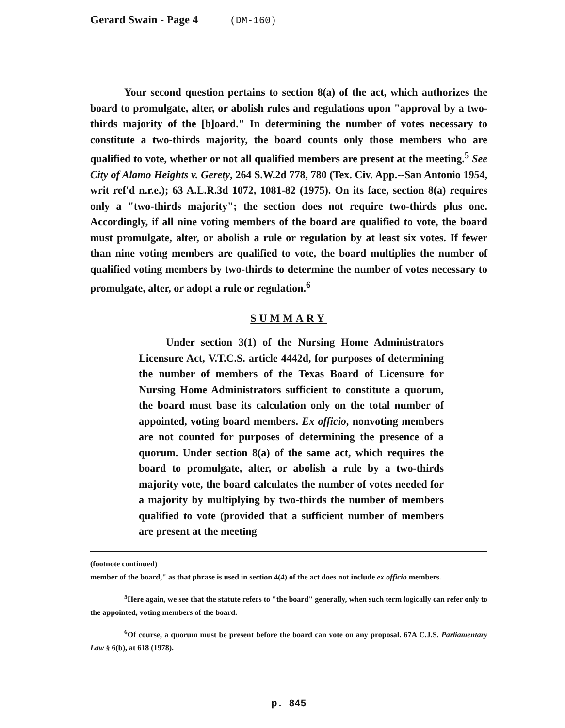Gerard Swain - Page 4 (DM-160)
Your second question pertains to section 8(a) of the act, which authorizes the board to promulgate, alter, or abolish rules and regulations upon "approval by a two-thirds majority of the [b]oard." In determining the number of votes necessary to constitute a two-thirds majority, the board counts only those members who are qualified to vote, whether or not all qualified members are present at the meeting.<sup>5</sup> See City of Alamo Heights v. Gerety, 264 S.W.2d 778, 780 (Tex. Civ. App.--San Antonio 1954, writ ref'd n.r.e.); 63 A.L.R.3d 1072, 1081-82 (1975). On its face, section 8(a) requires only a "two-thirds majority"; the section does not require two-thirds plus one. Accordingly, if all nine voting members of the board are qualified to vote, the board must promulgate, alter, or abolish a rule or regulation by at least six votes. If fewer than nine voting members are qualified to vote, the board multiplies the number of qualified voting members by two-thirds to determine the number of votes necessary to promulgate, alter, or adopt a rule or regulation.<sup>6</sup>
SUMMARY
Under section 3(1) of the Nursing Home Administrators Licensure Act, V.T.C.S. article 4442d, for purposes of determining the number of members of the Texas Board of Licensure for Nursing Home Administrators sufficient to constitute a quorum, the board must base its calculation only on the total number of appointed, voting board members. Ex officio, nonvoting members are not counted for purposes of determining the presence of a quorum. Under section 8(a) of the same act, which requires the board to promulgate, alter, or abolish a rule by a two-thirds majority vote, the board calculates the number of votes needed for a majority by multiplying by two-thirds the number of members qualified to vote (provided that a sufficient number of members are present at the meeting
(footnote continued)
member of the board," as that phrase is used in section 4(4) of the act does not include ex officio members.
<sup>5</sup> Here again, we see that the statute refers to "the board" generally, when such term logically can refer only to the appointed, voting members of the board.
<sup>6</sup> Of course, a quorum must be present before the board can vote on any proposal. 67A C.J.S. Parliamentary Law § 6(b), at 618 (1978).
p. 845